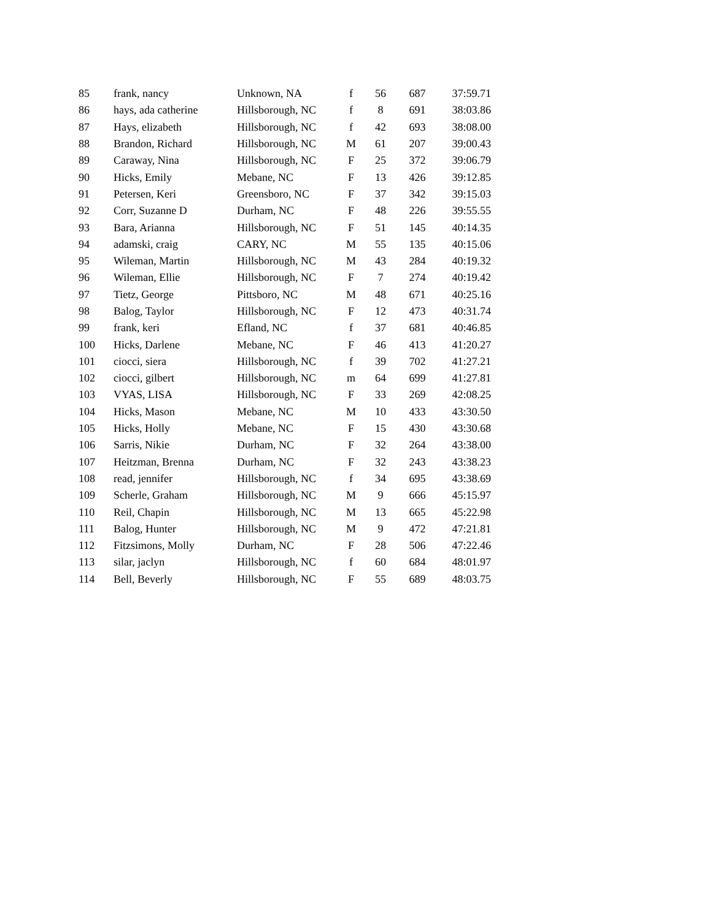| 85 | frank, nancy | Unknown, NA | f | 56 | 687 | 37:59.71 |
| 86 | hays, ada catherine | Hillsborough, NC | f | 8 | 691 | 38:03.86 |
| 87 | Hays, elizabeth | Hillsborough, NC | f | 42 | 693 | 38:08.00 |
| 88 | Brandon, Richard | Hillsborough, NC | M | 61 | 207 | 39:00.43 |
| 89 | Caraway, Nina | Hillsborough, NC | F | 25 | 372 | 39:06.79 |
| 90 | Hicks, Emily | Mebane, NC | F | 13 | 426 | 39:12.85 |
| 91 | Petersen, Keri | Greensboro, NC | F | 37 | 342 | 39:15.03 |
| 92 | Corr, Suzanne D | Durham, NC | F | 48 | 226 | 39:55.55 |
| 93 | Bara, Arianna | Hillsborough, NC | F | 51 | 145 | 40:14.35 |
| 94 | adamski, craig | CARY, NC | M | 55 | 135 | 40:15.06 |
| 95 | Wileman, Martin | Hillsborough, NC | M | 43 | 284 | 40:19.32 |
| 96 | Wileman, Ellie | Hillsborough, NC | F | 7 | 274 | 40:19.42 |
| 97 | Tietz, George | Pittsboro, NC | M | 48 | 671 | 40:25.16 |
| 98 | Balog, Taylor | Hillsborough, NC | F | 12 | 473 | 40:31.74 |
| 99 | frank, keri | Efland, NC | f | 37 | 681 | 40:46.85 |
| 100 | Hicks, Darlene | Mebane, NC | F | 46 | 413 | 41:20.27 |
| 101 | ciocci, siera | Hillsborough, NC | f | 39 | 702 | 41:27.21 |
| 102 | ciocci, gilbert | Hillsborough, NC | m | 64 | 699 | 41:27.81 |
| 103 | VYAS, LISA | Hillsborough, NC | F | 33 | 269 | 42:08.25 |
| 104 | Hicks, Mason | Mebane, NC | M | 10 | 433 | 43:30.50 |
| 105 | Hicks, Holly | Mebane, NC | F | 15 | 430 | 43:30.68 |
| 106 | Sarris, Nikie | Durham, NC | F | 32 | 264 | 43:38.00 |
| 107 | Heitzman, Brenna | Durham, NC | F | 32 | 243 | 43:38.23 |
| 108 | read, jennifer | Hillsborough, NC | f | 34 | 695 | 43:38.69 |
| 109 | Scherle, Graham | Hillsborough, NC | M | 9 | 666 | 45:15.97 |
| 110 | Reil, Chapin | Hillsborough, NC | M | 13 | 665 | 45:22.98 |
| 111 | Balog, Hunter | Hillsborough, NC | M | 9 | 472 | 47:21.81 |
| 112 | Fitzsimons, Molly | Durham, NC | F | 28 | 506 | 47:22.46 |
| 113 | silar, jaclyn | Hillsborough, NC | f | 60 | 684 | 48:01.97 |
| 114 | Bell, Beverly | Hillsborough, NC | F | 55 | 689 | 48:03.75 |